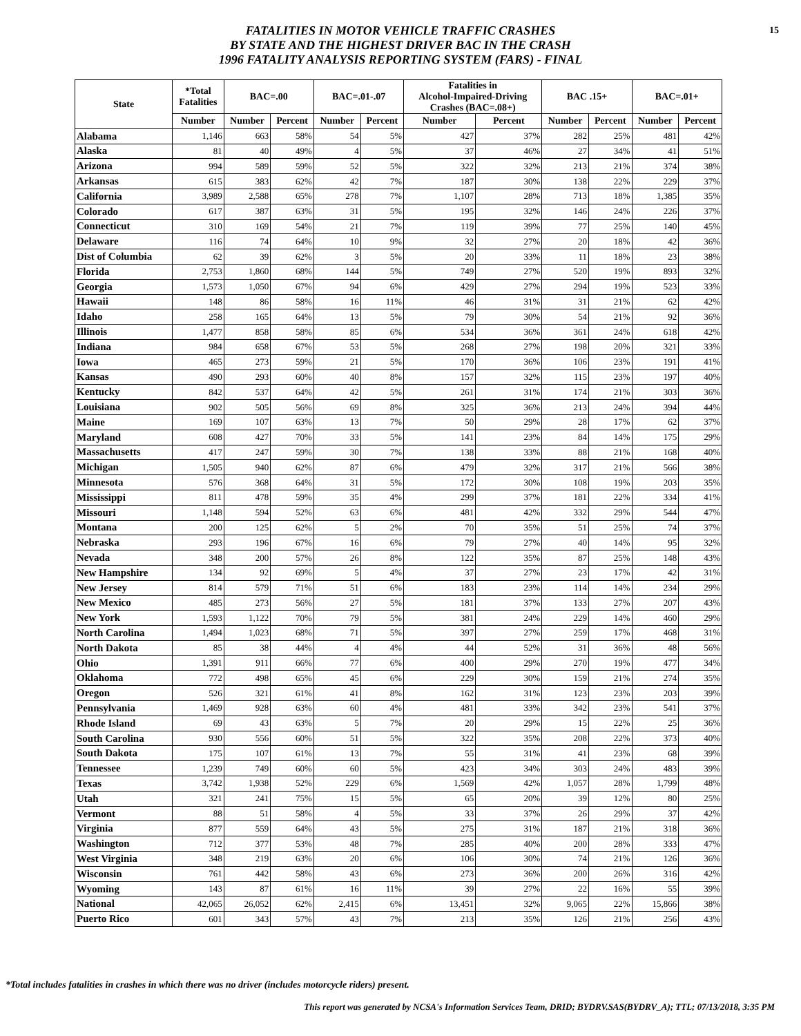15
FATALITIES IN MOTOR VEHICLE TRAFFIC CRASHES
BY STATE AND THE HIGHEST DRIVER BAC IN THE CRASH
1996 FATALITY ANALYSIS REPORTING SYSTEM (FARS) - FINAL
| State | *Total Fatalities | BAC=.00 | | BAC=.01-.07 | | Fatalities in Alcohol-Impaired-Driving Crashes (BAC=.08+) | | BAC .15+ | | BAC=.01+ | |
| --- | --- | --- | --- | --- | --- | --- | --- | --- | --- | --- | --- |
| | Number | Number | Percent | Number | Percent | Number | Percent | Number | Percent | Number | Percent |
| Alabama | 1,146 | 663 | 58% | 54 | 5% | 427 | 37% | 282 | 25% | 481 | 42% |
| Alaska | 81 | 40 | 49% | 4 | 5% | 37 | 46% | 27 | 34% | 41 | 51% |
| Arizona | 994 | 589 | 59% | 52 | 5% | 322 | 32% | 213 | 21% | 374 | 38% |
| Arkansas | 615 | 383 | 62% | 42 | 7% | 187 | 30% | 138 | 22% | 229 | 37% |
| California | 3,989 | 2,588 | 65% | 278 | 7% | 1,107 | 28% | 713 | 18% | 1,385 | 35% |
| Colorado | 617 | 387 | 63% | 31 | 5% | 195 | 32% | 146 | 24% | 226 | 37% |
| Connecticut | 310 | 169 | 54% | 21 | 7% | 119 | 39% | 77 | 25% | 140 | 45% |
| Delaware | 116 | 74 | 64% | 10 | 9% | 32 | 27% | 20 | 18% | 42 | 36% |
| Dist of Columbia | 62 | 39 | 62% | 3 | 5% | 20 | 33% | 11 | 18% | 23 | 38% |
| Florida | 2,753 | 1,860 | 68% | 144 | 5% | 749 | 27% | 520 | 19% | 893 | 32% |
| Georgia | 1,573 | 1,050 | 67% | 94 | 6% | 429 | 27% | 294 | 19% | 523 | 33% |
| Hawaii | 148 | 86 | 58% | 16 | 11% | 46 | 31% | 31 | 21% | 62 | 42% |
| Idaho | 258 | 165 | 64% | 13 | 5% | 79 | 30% | 54 | 21% | 92 | 36% |
| Illinois | 1,477 | 858 | 58% | 85 | 6% | 534 | 36% | 361 | 24% | 618 | 42% |
| Indiana | 984 | 658 | 67% | 53 | 5% | 268 | 27% | 198 | 20% | 321 | 33% |
| Iowa | 465 | 273 | 59% | 21 | 5% | 170 | 36% | 106 | 23% | 191 | 41% |
| Kansas | 490 | 293 | 60% | 40 | 8% | 157 | 32% | 115 | 23% | 197 | 40% |
| Kentucky | 842 | 537 | 64% | 42 | 5% | 261 | 31% | 174 | 21% | 303 | 36% |
| Louisiana | 902 | 505 | 56% | 69 | 8% | 325 | 36% | 213 | 24% | 394 | 44% |
| Maine | 169 | 107 | 63% | 13 | 7% | 50 | 29% | 28 | 17% | 62 | 37% |
| Maryland | 608 | 427 | 70% | 33 | 5% | 141 | 23% | 84 | 14% | 175 | 29% |
| Massachusetts | 417 | 247 | 59% | 30 | 7% | 138 | 33% | 88 | 21% | 168 | 40% |
| Michigan | 1,505 | 940 | 62% | 87 | 6% | 479 | 32% | 317 | 21% | 566 | 38% |
| Minnesota | 576 | 368 | 64% | 31 | 5% | 172 | 30% | 108 | 19% | 203 | 35% |
| Mississippi | 811 | 478 | 59% | 35 | 4% | 299 | 37% | 181 | 22% | 334 | 41% |
| Missouri | 1,148 | 594 | 52% | 63 | 6% | 481 | 42% | 332 | 29% | 544 | 47% |
| Montana | 200 | 125 | 62% | 5 | 2% | 70 | 35% | 51 | 25% | 74 | 37% |
| Nebraska | 293 | 196 | 67% | 16 | 6% | 79 | 27% | 40 | 14% | 95 | 32% |
| Nevada | 348 | 200 | 57% | 26 | 8% | 122 | 35% | 87 | 25% | 148 | 43% |
| New Hampshire | 134 | 92 | 69% | 5 | 4% | 37 | 27% | 23 | 17% | 42 | 31% |
| New Jersey | 814 | 579 | 71% | 51 | 6% | 183 | 23% | 114 | 14% | 234 | 29% |
| New Mexico | 485 | 273 | 56% | 27 | 5% | 181 | 37% | 133 | 27% | 207 | 43% |
| New York | 1,593 | 1,122 | 70% | 79 | 5% | 381 | 24% | 229 | 14% | 460 | 29% |
| North Carolina | 1,494 | 1,023 | 68% | 71 | 5% | 397 | 27% | 259 | 17% | 468 | 31% |
| North Dakota | 85 | 38 | 44% | 4 | 4% | 44 | 52% | 31 | 36% | 48 | 56% |
| Ohio | 1,391 | 911 | 66% | 77 | 6% | 400 | 29% | 270 | 19% | 477 | 34% |
| Oklahoma | 772 | 498 | 65% | 45 | 6% | 229 | 30% | 159 | 21% | 274 | 35% |
| Oregon | 526 | 321 | 61% | 41 | 8% | 162 | 31% | 123 | 23% | 203 | 39% |
| Pennsylvania | 1,469 | 928 | 63% | 60 | 4% | 481 | 33% | 342 | 23% | 541 | 37% |
| Rhode Island | 69 | 43 | 63% | 5 | 7% | 20 | 29% | 15 | 22% | 25 | 36% |
| South Carolina | 930 | 556 | 60% | 51 | 5% | 322 | 35% | 208 | 22% | 373 | 40% |
| South Dakota | 175 | 107 | 61% | 13 | 7% | 55 | 31% | 41 | 23% | 68 | 39% |
| Tennessee | 1,239 | 749 | 60% | 60 | 5% | 423 | 34% | 303 | 24% | 483 | 39% |
| Texas | 3,742 | 1,938 | 52% | 229 | 6% | 1,569 | 42% | 1,057 | 28% | 1,799 | 48% |
| Utah | 321 | 241 | 75% | 15 | 5% | 65 | 20% | 39 | 12% | 80 | 25% |
| Vermont | 88 | 51 | 58% | 4 | 5% | 33 | 37% | 26 | 29% | 37 | 42% |
| Virginia | 877 | 559 | 64% | 43 | 5% | 275 | 31% | 187 | 21% | 318 | 36% |
| Washington | 712 | 377 | 53% | 48 | 7% | 285 | 40% | 200 | 28% | 333 | 47% |
| West Virginia | 348 | 219 | 63% | 20 | 6% | 106 | 30% | 74 | 21% | 126 | 36% |
| Wisconsin | 761 | 442 | 58% | 43 | 6% | 273 | 36% | 200 | 26% | 316 | 42% |
| Wyoming | 143 | 87 | 61% | 16 | 11% | 39 | 27% | 22 | 16% | 55 | 39% |
| National | 42,065 | 26,052 | 62% | 2,415 | 6% | 13,451 | 32% | 9,065 | 22% | 15,866 | 38% |
| Puerto Rico | 601 | 343 | 57% | 43 | 7% | 213 | 35% | 126 | 21% | 256 | 43% |
*Total includes fatalities in crashes in which there was no driver (includes motorcycle riders) present.
This report was generated by NCSA's Information Services Team, DRID; BYDRV.SAS(BYDRV_A); TTL; 07/13/2018, 3:35 PM